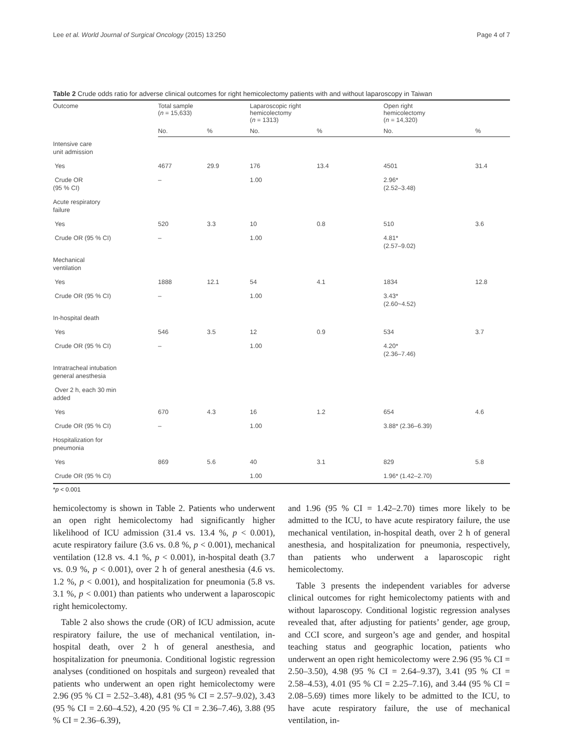Lee et al. World Journal of Surgical Oncology (2015) 13:250 Page 4 of 7
Table 2 Crude odds ratio for adverse clinical outcomes for right hemicolectomy patients with and without laparoscopy in Taiwan
| Outcome | Total sample ( n = 15,633) | | Laparoscopic right hemicolectomy ( n = 1313) | | Open right hemicolectomy ( n = 14,320) | |
| --- | --- | --- | --- | --- | --- | --- |
| | No. | % | No. | % | No. | % |
| Intensive care unit admission | | | | | | |
| Yes | 4677 | 29.9 | 176 | 13.4 | 4501 | 31.4 |
| Crude OR (95 % CI) | – | | 1.00 | | 2.96* (2.52–3.48) | |
| Acute respiratory failure | | | | | | |
| Yes | 520 | 3.3 | 10 | 0.8 | 510 | 3.6 |
| Crude OR (95 % CI) | – | | 1.00 | | 4.81* (2.57–9.02) | |
| Mechanical ventilation | | | | | | |
| Yes | 1888 | 12.1 | 54 | 4.1 | 1834 | 12.8 |
| Crude OR (95 % CI) | – | | 1.00 | | 3.43* (2.60~4.52) | |
| In-hospital death | | | | | | |
| Yes | 546 | 3.5 | 12 | 0.9 | 534 | 3.7 |
| Crude OR (95 % CI) | – | | 1.00 | | 4.20* (2.36–7.46) | |
| Intratracheal intubation general anesthesia | | | | | | |
| Over 2 h, each 30 min added | | | | | | |
| Yes | 670 | 4.3 | 16 | 1.2 | 654 | 4.6 |
| Crude OR (95 % CI) | – | | 1.00 | | 3.88* (2.36–6.39) | |
| Hospitalization for pneumonia | | | | | | |
| Yes | 869 | 5.6 | 40 | 3.1 | 829 | 5.8 |
| Crude OR (95 % CI) | | | 1.00 | | 1.96* (1.42–2.70) | |
*p < 0.001
hemicolectomy is shown in Table 2. Patients who underwent an open right hemicolectomy had significantly higher likelihood of ICU admission (31.4 vs. 13.4 %, p < 0.001), acute respiratory failure (3.6 vs. 0.8 %, p < 0.001), mechanical ventilation (12.8 vs. 4.1 %, p < 0.001), in-hospital death (3.7 vs. 0.9 %, p < 0.001), over 2 h of general anesthesia (4.6 vs. 1.2 %, p < 0.001), and hospitalization for pneumonia (5.8 vs. 3.1 %, p < 0.001) than patients who underwent a laparoscopic right hemicolectomy.
Table 2 also shows the crude (OR) of ICU admission, acute respiratory failure, the use of mechanical ventilation, in-hospital death, over 2 h of general anesthesia, and hospitalization for pneumonia. Conditional logistic regression analyses (conditioned on hospitals and surgeon) revealed that patients who underwent an open right hemicolectomy were 2.96 (95 % CI = 2.52–3.48), 4.81 (95 % CI = 2.57–9.02), 3.43 (95 % CI = 2.60–4.52), 4.20 (95 % CI = 2.36–7.46), 3.88 (95 % CI = 2.36–6.39),
and 1.96 (95 % CI = 1.42–2.70) times more likely to be admitted to the ICU, to have acute respiratory failure, the use mechanical ventilation, in-hospital death, over 2 h of general anesthesia, and hospitalization for pneumonia, respectively, than patients who underwent a laparoscopic right hemicolectomy.
Table 3 presents the independent variables for adverse clinical outcomes for right hemicolectomy patients with and without laparoscopy. Conditional logistic regression analyses revealed that, after adjusting for patients’ gender, age group, and CCI score, and surgeon’s age and gender, and hospital teaching status and geographic location, patients who underwent an open right hemicolectomy were 2.96 (95 % CI = 2.50–3.50), 4.98 (95 % CI = 2.64–9.37), 3.41 (95 % CI = 2.58–4.53), 4.01 (95 % CI = 2.25–7.16), and 3.44 (95 % CI = 2.08–5.69) times more likely to be admitted to the ICU, to have acute respiratory failure, the use of mechanical ventilation, in-